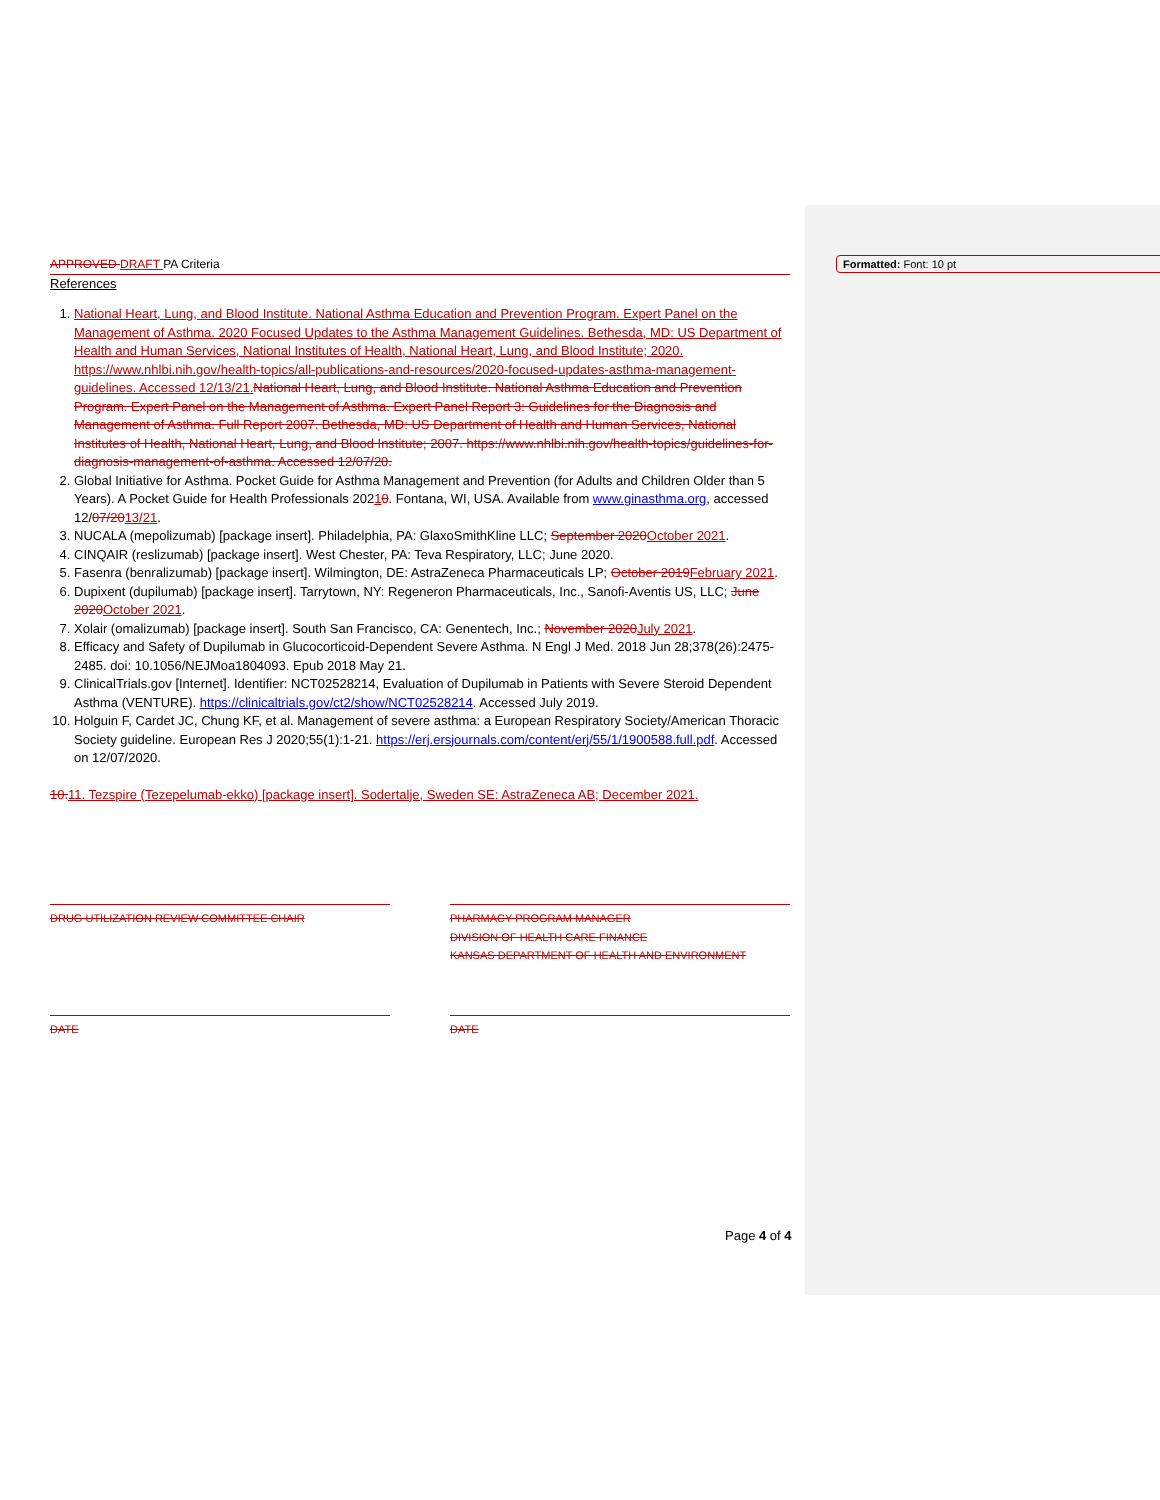Formatted: Font: 10 pt
APPROVED DRAFT PA Criteria
References
1. National Heart, Lung, and Blood Institute. National Asthma Education and Prevention Program. Expert Panel on the Management of Asthma. 2020 Focused Updates to the Asthma Management Guidelines. Bethesda, MD: US Department of Health and Human Services, National Institutes of Health, National Heart, Lung, and Blood Institute; 2020. https://www.nhlbi.nih.gov/health-topics/all-publications-and-resources/2020-focused-updates-asthma-management-guidelines. Accessed 12/13/21. National Heart, Lung, and Blood Institute. National Asthma Education and Prevention Program. Expert Panel on the Management of Asthma. Expert Panel Report 3: Guidelines for the Diagnosis and Management of Asthma. Full Report 2007. Bethesda, MD: US Department of Health and Human Services, National Institutes of Health, National Heart, Lung, and Blood Institute; 2007. https://www.nhlbi.nih.gov/health-topics/guidelines-for-diagnosis-management-of-asthma. Accessed 12/07/20.
2. Global Initiative for Asthma. Pocket Guide for Asthma Management and Prevention (for Adults and Children Older than 5 Years). A Pocket Guide for Health Professionals 20210. Fontana, WI, USA. Available from www.ginasthma.org, accessed 12/07/2013/21.
3. NUCALA (mepolizumab) [package insert]. Philadelphia, PA: GlaxoSmithKline LLC; September 2020 October 2021.
4. CINQAIR (reslizumab) [package insert]. West Chester, PA: Teva Respiratory, LLC; June 2020.
5. Fasenra (benralizumab) [package insert]. Wilmington, DE: AstraZeneca Pharmaceuticals LP; October 2019 February 2021.
6. Dupixent (dupilumab) [package insert]. Tarrytown, NY: Regeneron Pharmaceuticals, Inc., Sanofi-Aventis US, LLC; June 2020 October 2021.
7. Xolair (omalizumab) [package insert]. South San Francisco, CA: Genentech, Inc.; November 2020 July 2021.
8. Efficacy and Safety of Dupilumab in Glucocorticoid-Dependent Severe Asthma. N Engl J Med. 2018 Jun 28;378(26):2475-2485. doi: 10.1056/NEJMoa1804093. Epub 2018 May 21.
9. ClinicalTrials.gov [Internet]. Identifier: NCT02528214, Evaluation of Dupilumab in Patients with Severe Steroid Dependent Asthma (VENTURE). https://clinicaltrials.gov/ct2/show/NCT02528214. Accessed July 2019.
10. Holguin F, Cardet JC, Chung KF, et al. Management of severe asthma: a European Respiratory Society/American Thoracic Society guideline. European Res J 2020;55(1):1-21. https://erj.ersjournals.com/content/erj/55/1/1900588.full.pdf. Accessed on 12/07/2020.
10. 11. Tezspire (Tezepelumab-ekko) [package insert]. Sodertalje, Sweden SE: AstraZeneca AB; December 2021.
DRUG UTILIZATION REVIEW COMMITTEE CHAIR PHARMACY PROGRAM MANAGER
DIVISION OF HEALTH CARE FINANCE
KANSAS DEPARTMENT OF HEALTH AND ENVIRONMENT
DATE DATE
Page 4 of 4